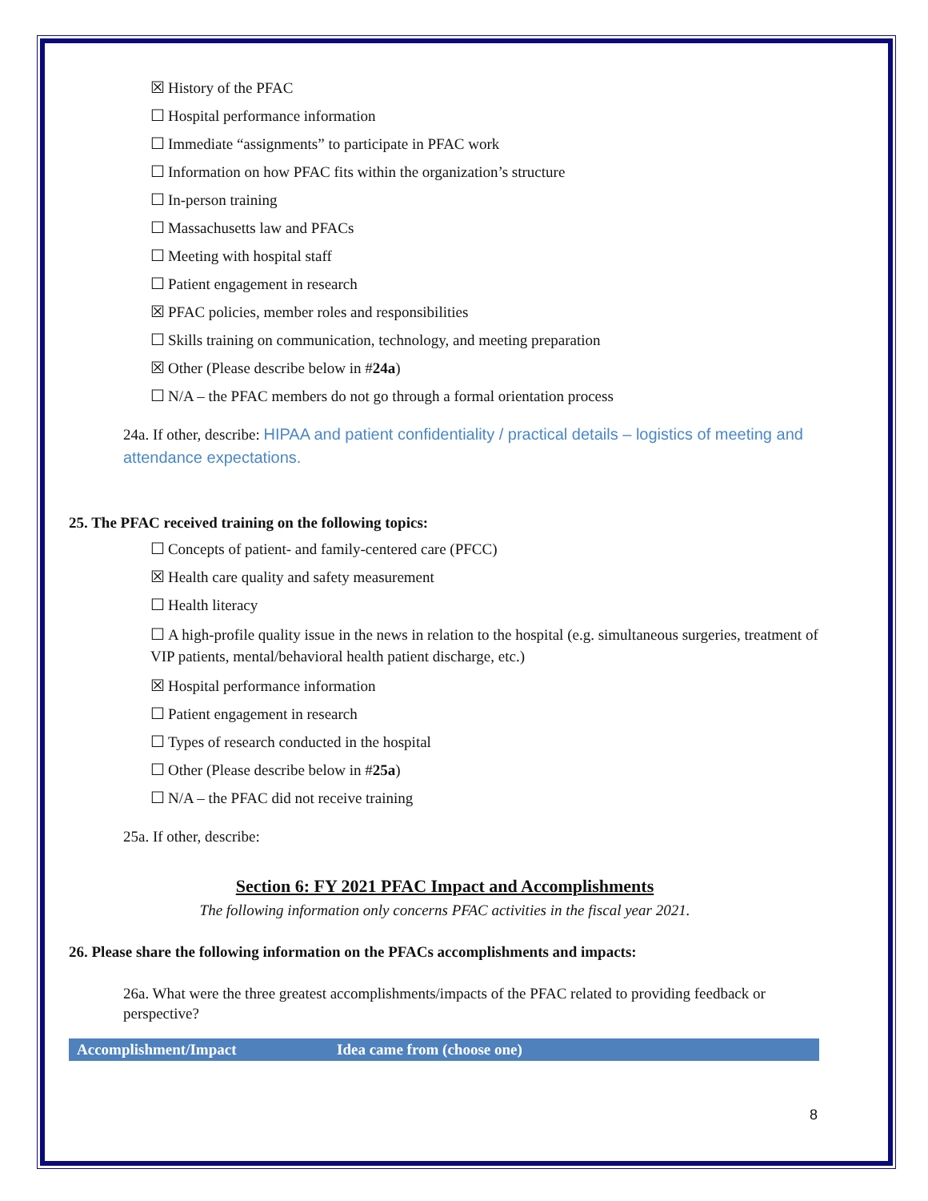☒ History of the PFAC
☐ Hospital performance information
☐ Immediate “assignments” to participate in PFAC work
☐ Information on how PFAC fits within the organization’s structure
☐ In-person training
☐ Massachusetts law and PFACs
☐ Meeting with hospital staff
☐ Patient engagement in research
☒ PFAC policies, member roles and responsibilities
☐ Skills training on communication, technology, and meeting preparation
☒ Other (Please describe below in #24a)
☐ N/A – the PFAC members do not go through a formal orientation process
24a. If other, describe: HIPAA and patient confidentiality / practical details – logistics of meeting and attendance expectations.
25. The PFAC received training on the following topics:
☐ Concepts of patient- and family-centered care (PFCC)
☒ Health care quality and safety measurement
☐ Health literacy
☐ A high-profile quality issue in the news in relation to the hospital (e.g. simultaneous surgeries, treatment of VIP patients, mental/behavioral health patient discharge, etc.)
☒ Hospital performance information
☐ Patient engagement in research
☐ Types of research conducted in the hospital
☐ Other (Please describe below in #25a)
☐ N/A – the PFAC did not receive training
25a. If other, describe:
Section 6: FY 2021 PFAC Impact and Accomplishments
The following information only concerns PFAC activities in the fiscal year 2021.
26. Please share the following information on the PFACs accomplishments and impacts:
26a. What were the three greatest accomplishments/impacts of the PFAC related to providing feedback or perspective?
| Accomplishment/Impact | Idea came from (choose one) |
| --- | --- |
8